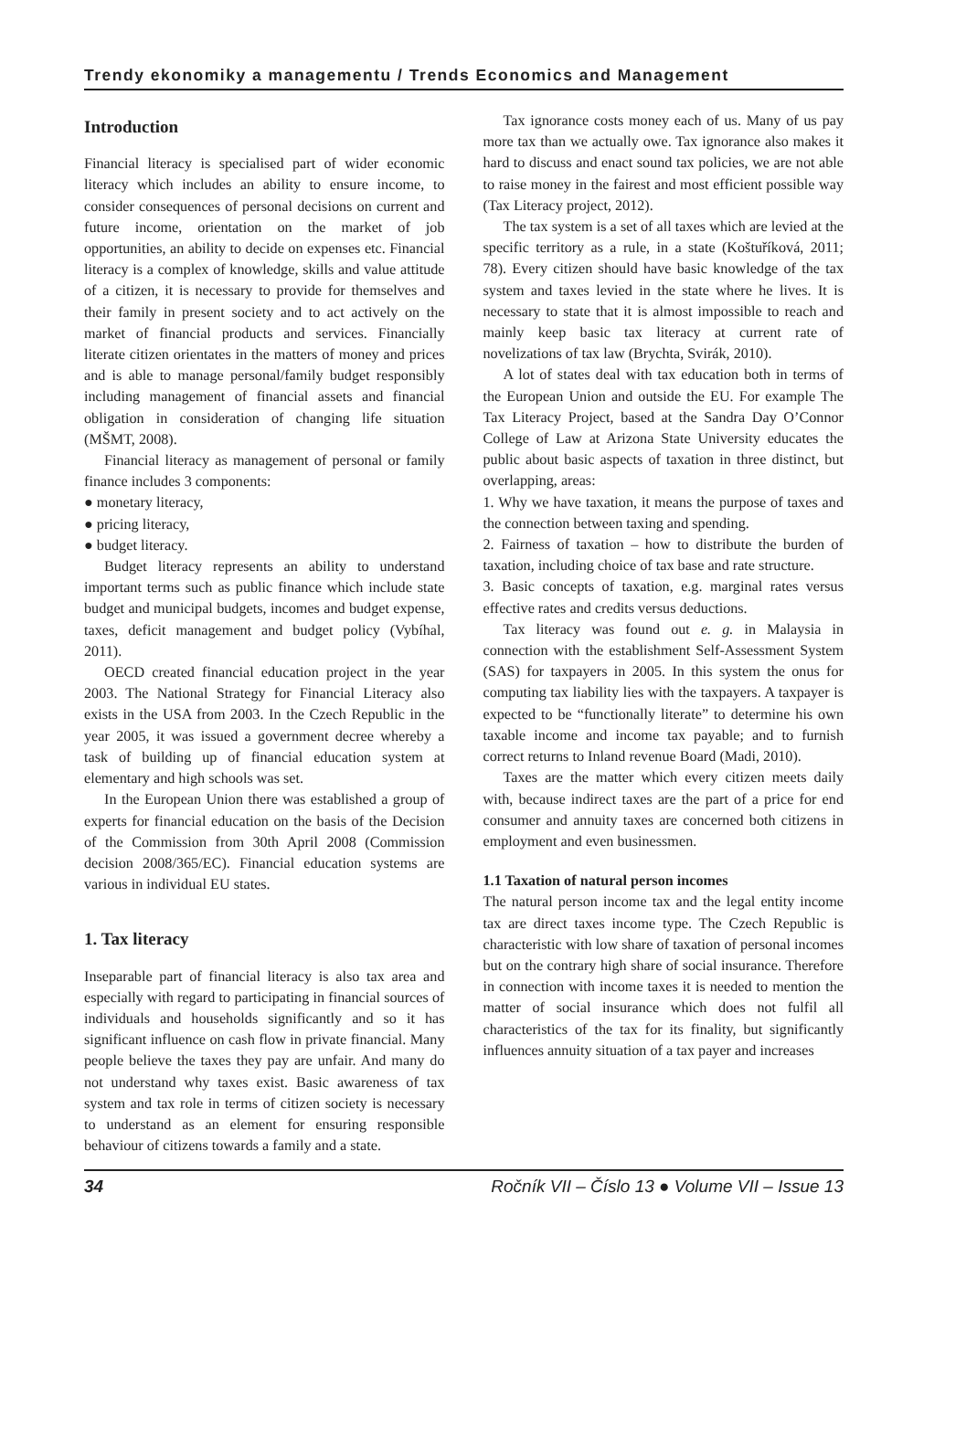Trendy ekonomiky a managementu / Trends Economics and Management
Introduction
Financial literacy is specialised part of wider economic literacy which includes an ability to ensure income, to consider consequences of personal decisions on current and future income, orientation on the market of job opportunities, an ability to decide on expenses etc. Financial literacy is a complex of knowledge, skills and value attitude of a citizen, it is necessary to provide for themselves and their family in present society and to act actively on the market of financial products and services. Financially literate citizen orientates in the matters of money and prices and is able to manage personal/family budget responsibly including management of financial assets and financial obligation in consideration of changing life situation (MŠMT, 2008).
Financial literacy as management of personal or family finance includes 3 components:
● monetary literacy,
● pricing literacy,
● budget literacy.
Budget literacy represents an ability to understand important terms such as public finance which include state budget and municipal budgets, incomes and budget expense, taxes, deficit management and budget policy (Vybíhal, 2011).
OECD created financial education project in the year 2003. The National Strategy for Financial Literacy also exists in the USA from 2003. In the Czech Republic in the year 2005, it was issued a government decree whereby a task of building up of financial education system at elementary and high schools was set.
In the European Union there was established a group of experts for financial education on the basis of the Decision of the Commission from 30th April 2008 (Commission decision 2008/365/EC). Financial education systems are various in individual EU states.
1. Tax literacy
Inseparable part of financial literacy is also tax area and especially with regard to participating in financial sources of individuals and households significantly and so it has significant influence on cash flow in private financial. Many people believe the taxes they pay are unfair. And many do not understand why taxes exist. Basic awareness of tax system and tax role in terms of citizen society is necessary to understand as an element for ensuring responsible behaviour of citizens towards a family and a state.
Tax ignorance costs money each of us. Many of us pay more tax than we actually owe. Tax ignorance also makes it hard to discuss and enact sound tax policies, we are not able to raise money in the fairest and most efficient possible way (Tax Literacy project, 2012).
The tax system is a set of all taxes which are levied at the specific territory as a rule, in a state (Koštuříková, 2011; 78). Every citizen should have basic knowledge of the tax system and taxes levied in the state where he lives. It is necessary to state that it is almost impossible to reach and mainly keep basic tax literacy at current rate of novelizations of tax law (Brychta, Svirák, 2010).
A lot of states deal with tax education both in terms of the European Union and outside the EU. For example The Tax Literacy Project, based at the Sandra Day O’Connor College of Law at Arizona State University educates the public about basic aspects of taxation in three distinct, but overlapping, areas:
1. Why we have taxation, it means the purpose of taxes and the connection between taxing and spending.
2. Fairness of taxation – how to distribute the burden of taxation, including choice of tax base and rate structure.
3. Basic concepts of taxation, e.g. marginal rates versus effective rates and credits versus deductions.
Tax literacy was found out e. g. in Malaysia in connection with the establishment Self-Assessment System (SAS) for taxpayers in 2005. In this system the onus for computing tax liability lies with the taxpayers. A taxpayer is expected to be “functionally literate” to determine his own taxable income and income tax payable; and to furnish correct returns to Inland revenue Board (Madi, 2010).
Taxes are the matter which every citizen meets daily with, because indirect taxes are the part of a price for end consumer and annuity taxes are concerned both citizens in employment and even businessmen.
1.1 Taxation of natural person incomes
The natural person income tax and the legal entity income tax are direct taxes income type. The Czech Republic is characteristic with low share of taxation of personal incomes but on the contrary high share of social insurance. Therefore in connection with income taxes it is needed to mention the matter of social insurance which does not fulfil all characteristics of the tax for its finality, but significantly influences annuity situation of a tax payer and increases
34 Ročník VII – Číslo 13 ● Volume VII – Issue 13